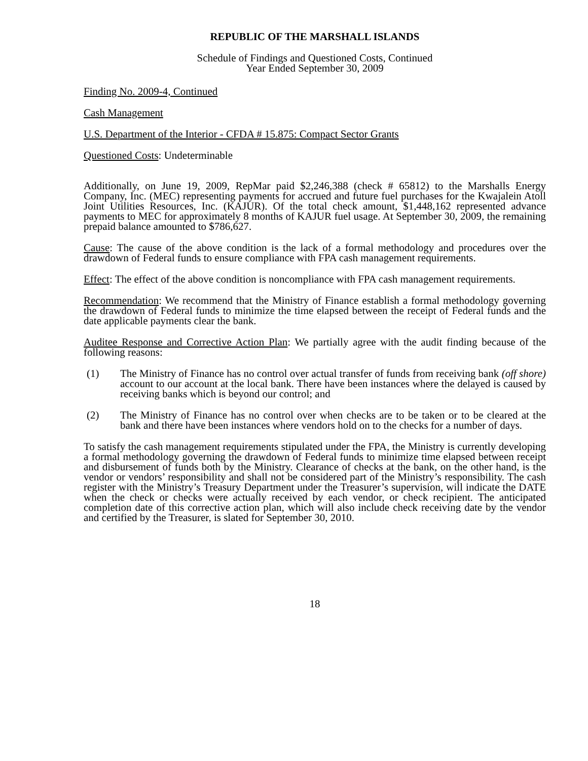REPUBLIC OF THE MARSHALL ISLANDS
Schedule of Findings and Questioned Costs, Continued
Year Ended September 30, 2009
Finding No. 2009-4, Continued
Cash Management
U.S. Department of the Interior - CFDA # 15.875: Compact Sector Grants
Questioned Costs: Undeterminable
Additionally, on June 19, 2009, RepMar paid $2,246,388 (check # 65812) to the Marshalls Energy Company, Inc. (MEC) representing payments for accrued and future fuel purchases for the Kwajalein Atoll Joint Utilities Resources, Inc. (KAJUR). Of the total check amount, $1,448,162 represented advance payments to MEC for approximately 8 months of KAJUR fuel usage. At September 30, 2009, the remaining prepaid balance amounted to $786,627.
Cause: The cause of the above condition is the lack of a formal methodology and procedures over the drawdown of Federal funds to ensure compliance with FPA cash management requirements.
Effect: The effect of the above condition is noncompliance with FPA cash management requirements.
Recommendation: We recommend that the Ministry of Finance establish a formal methodology governing the drawdown of Federal funds to minimize the time elapsed between the receipt of Federal funds and the date applicable payments clear the bank.
Auditee Response and Corrective Action Plan: We partially agree with the audit finding because of the following reasons:
(1) The Ministry of Finance has no control over actual transfer of funds from receiving bank (off shore) account to our account at the local bank. There have been instances where the delayed is caused by receiving banks which is beyond our control; and
(2) The Ministry of Finance has no control over when checks are to be taken or to be cleared at the bank and there have been instances where vendors hold on to the checks for a number of days.
To satisfy the cash management requirements stipulated under the FPA, the Ministry is currently developing a formal methodology governing the drawdown of Federal funds to minimize time elapsed between receipt and disbursement of funds both by the Ministry. Clearance of checks at the bank, on the other hand, is the vendor or vendors’ responsibility and shall not be considered part of the Ministry’s responsibility. The cash register with the Ministry’s Treasury Department under the Treasurer’s supervision, will indicate the DATE when the check or checks were actually received by each vendor, or check recipient. The anticipated completion date of this corrective action plan, which will also include check receiving date by the vendor and certified by the Treasurer, is slated for September 30, 2010.
18